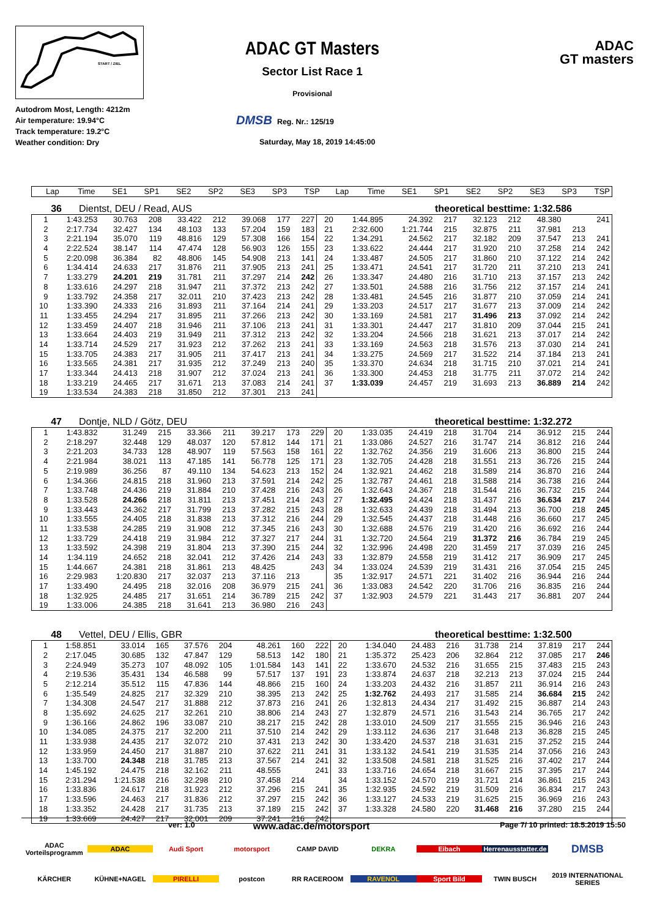START / ZIEL
ADAC GT Masters
Sector List Race 1
Provisional
ADAC
GT masters
Autodrom Most, Length: 4212m
Air temperature: 19.94°C
Track temperature: 19.2°C
Weather condition: Dry
DMSB Reg. Nr.: 125/19
Saturday, May 18, 2019 14:45:00
| Lap | Time | SE1 | SP1 | SE2 | SP2 | SE3 | SP3 | TSP | Lap | Time | SE1 | SP1 | SE2 | SP2 | SE3 | SP3 | TSP |
| --- | --- | --- | --- | --- | --- | --- | --- | --- | --- | --- | --- | --- | --- | --- | --- | --- | --- |
36 Dientst, DEU / Read, AUS theoretical besttime: 1:32.586
| 1 | 1:43.253 | 30.763 | 208 | 33.422 | 212 | 39.068 | 177 | 227 | 20 | 1:44.895 | 24.392 | 217 | 32.123 | 212 | 48.380 | | 241 |
| 2 | 2:17.734 | 32.427 | 134 | 48.103 | 133 | 57.204 | 159 | 183 | 21 | 2:32.600 | 1:21.744 | 215 | 32.875 | 211 | 37.981 | 213 | |
| 3 | 2:21.194 | 35.070 | 119 | 48.816 | 129 | 57.308 | 166 | 154 | 22 | 1:34.291 | 24.562 | 217 | 32.182 | 209 | 37.547 | 213 | 241 |
| 4 | 2:22.524 | 38.147 | 114 | 47.474 | 128 | 56.903 | 126 | 155 | 23 | 1:33.622 | 24.444 | 217 | 31.920 | 210 | 37.258 | 214 | 242 |
| 5 | 2:20.098 | 36.384 | 82 | 48.806 | 145 | 54.908 | 213 | 141 | 24 | 1:33.487 | 24.505 | 217 | 31.860 | 210 | 37.122 | 214 | 242 |
| 6 | 1:34.414 | 24.633 | 217 | 31.876 | 211 | 37.905 | 213 | 241 | 25 | 1:33.471 | 24.541 | 217 | 31.720 | 211 | 37.210 | 213 | 241 |
| 7 | 1:33.279 | 24.201 | 219 | 31.781 | 211 | 37.297 | 214 | 242 | 26 | 1:33.347 | 24.480 | 216 | 31.710 | 213 | 37.157 | 213 | 242 |
| 8 | 1:33.616 | 24.297 | 218 | 31.947 | 211 | 37.372 | 213 | 242 | 27 | 1:33.501 | 24.588 | 216 | 31.756 | 212 | 37.157 | 214 | 241 |
| 9 | 1:33.792 | 24.358 | 217 | 32.011 | 210 | 37.423 | 213 | 242 | 28 | 1:33.481 | 24.545 | 216 | 31.877 | 210 | 37.059 | 214 | 241 |
| 10 | 1:33.390 | 24.333 | 216 | 31.893 | 211 | 37.164 | 214 | 241 | 29 | 1:33.203 | 24.517 | 217 | 31.677 | 213 | 37.009 | 214 | 242 |
| 11 | 1:33.455 | 24.294 | 217 | 31.895 | 211 | 37.266 | 213 | 242 | 30 | 1:33.169 | 24.581 | 217 | 31.496 | 213 | 37.092 | 214 | 242 |
| 12 | 1:33.459 | 24.407 | 218 | 31.946 | 211 | 37.106 | 213 | 241 | 31 | 1:33.301 | 24.447 | 217 | 31.810 | 209 | 37.044 | 215 | 241 |
| 13 | 1:33.664 | 24.403 | 219 | 31.949 | 211 | 37.312 | 213 | 242 | 32 | 1:33.204 | 24.566 | 218 | 31.621 | 213 | 37.017 | 214 | 242 |
| 14 | 1:33.714 | 24.529 | 217 | 31.923 | 212 | 37.262 | 213 | 241 | 33 | 1:33.169 | 24.563 | 218 | 31.576 | 213 | 37.030 | 214 | 241 |
| 15 | 1:33.705 | 24.383 | 217 | 31.905 | 211 | 37.417 | 213 | 241 | 34 | 1:33.275 | 24.569 | 217 | 31.522 | 214 | 37.184 | 213 | 241 |
| 16 | 1:33.565 | 24.381 | 217 | 31.935 | 212 | 37.249 | 213 | 240 | 35 | 1:33.370 | 24.634 | 218 | 31.715 | 210 | 37.021 | 214 | 241 |
| 17 | 1:33.344 | 24.413 | 218 | 31.907 | 212 | 37.024 | 213 | 241 | 36 | 1:33.300 | 24.453 | 218 | 31.775 | 211 | 37.072 | 214 | 242 |
| 18 | 1:33.219 | 24.465 | 217 | 31.671 | 213 | 37.083 | 214 | 241 | 37 | 1:33.039 | 24.457 | 219 | 31.693 | 213 | 36.889 | 214 | 242 |
| 19 | 1:33.534 | 24.383 | 218 | 31.850 | 212 | 37.301 | 213 | 241 | | | | | | | | | |
47 Dontje, NLD / Götz, DEU theoretical besttime: 1:32.272
| 1 | 1:43.832 | 31.249 | 215 | 33.366 | 211 | 39.217 | 173 | 229 | 20 | 1:33.035 | 24.419 | 218 | 31.704 | 214 | 36.912 | 215 | 244 |
| 2 | 2:18.297 | 32.448 | 129 | 48.037 | 120 | 57.812 | 144 | 171 | 21 | 1:33.086 | 24.527 | 216 | 31.747 | 214 | 36.812 | 216 | 244 |
| 3 | 2:21.203 | 34.733 | 128 | 48.907 | 119 | 57.563 | 158 | 161 | 22 | 1:32.762 | 24.356 | 219 | 31.606 | 213 | 36.800 | 215 | 244 |
| 4 | 2:21.984 | 38.021 | 113 | 47.185 | 141 | 56.778 | 125 | 171 | 23 | 1:32.705 | 24.428 | 218 | 31.551 | 213 | 36.726 | 215 | 244 |
| 5 | 2:19.989 | 36.256 | 87 | 49.110 | 134 | 54.623 | 213 | 152 | 24 | 1:32.921 | 24.462 | 218 | 31.589 | 214 | 36.870 | 216 | 244 |
| 6 | 1:34.366 | 24.815 | 218 | 31.960 | 213 | 37.591 | 214 | 242 | 25 | 1:32.787 | 24.461 | 218 | 31.588 | 214 | 36.738 | 216 | 244 |
| 7 | 1:33.748 | 24.436 | 219 | 31.884 | 210 | 37.428 | 216 | 243 | 26 | 1:32.643 | 24.367 | 218 | 31.544 | 216 | 36.732 | 215 | 244 |
| 8 | 1:33.528 | 24.266 | 218 | 31.811 | 213 | 37.451 | 214 | 243 | 27 | 1:32.495 | 24.424 | 218 | 31.437 | 216 | 36.634 | 217 | 244 |
| 9 | 1:33.443 | 24.362 | 217 | 31.799 | 213 | 37.282 | 215 | 243 | 28 | 1:32.633 | 24.439 | 218 | 31.494 | 213 | 36.700 | 218 | 245 |
| 10 | 1:33.555 | 24.405 | 218 | 31.838 | 213 | 37.312 | 216 | 244 | 29 | 1:32.545 | 24.437 | 218 | 31.448 | 216 | 36.660 | 217 | 245 |
| 11 | 1:33.538 | 24.285 | 219 | 31.908 | 212 | 37.345 | 216 | 243 | 30 | 1:32.688 | 24.576 | 219 | 31.420 | 216 | 36.692 | 216 | 244 |
| 12 | 1:33.729 | 24.418 | 219 | 31.984 | 212 | 37.327 | 217 | 244 | 31 | 1:32.720 | 24.564 | 219 | 31.372 | 216 | 36.784 | 219 | 245 |
| 13 | 1:33.592 | 24.398 | 219 | 31.804 | 213 | 37.390 | 215 | 244 | 32 | 1:32.996 | 24.498 | 220 | 31.459 | 217 | 37.039 | 216 | 245 |
| 14 | 1:34.119 | 24.652 | 218 | 32.041 | 212 | 37.426 | 214 | 243 | 33 | 1:32.879 | 24.558 | 219 | 31.412 | 217 | 36.909 | 217 | 245 |
| 15 | 1:44.667 | 24.381 | 218 | 31.861 | 213 | 48.425 | | 243 | 34 | 1:33.024 | 24.539 | 219 | 31.431 | 216 | 37.054 | 215 | 245 |
| 16 | 2:29.983 | 1:20.830 | 217 | 32.037 | 213 | 37.116 | 213 | | 35 | 1:32.917 | 24.571 | 221 | 31.402 | 216 | 36.944 | 216 | 244 |
| 17 | 1:33.490 | 24.495 | 218 | 32.016 | 208 | 36.979 | 215 | 241 | 36 | 1:33.083 | 24.542 | 220 | 31.706 | 216 | 36.835 | 216 | 244 |
| 18 | 1:32.925 | 24.485 | 217 | 31.651 | 214 | 36.789 | 215 | 242 | 37 | 1:32.903 | 24.579 | 221 | 31.443 | 217 | 36.881 | 207 | 244 |
| 19 | 1:33.006 | 24.385 | 218 | 31.641 | 213 | 36.980 | 216 | 243 | | | | | | | | | |
48 Vettel, DEU / Ellis, GBR theoretical besttime: 1:32.500
| 1 | 1:58.851 | 33.014 | 165 | 37.576 | 204 | 48.261 | 160 | 222 | 20 | 1:34.040 | 24.483 | 216 | 31.738 | 214 | 37.819 | 217 | 244 |
| 2 | 2:17.045 | 30.685 | 132 | 47.847 | 129 | 58.513 | 142 | 180 | 21 | 1:35.372 | 25.423 | 206 | 32.864 | 212 | 37.085 | 217 | 246 |
| 3 | 2:24.949 | 35.273 | 107 | 48.092 | 105 | 1:01.584 | 143 | 141 | 22 | 1:33.670 | 24.532 | 216 | 31.655 | 215 | 37.483 | 215 | 243 |
| 4 | 2:19.536 | 35.431 | 134 | 46.588 | 99 | 57.517 | 137 | 191 | 23 | 1:33.874 | 24.637 | 218 | 32.213 | 213 | 37.024 | 215 | 244 |
| 5 | 2:12.214 | 35.512 | 115 | 47.836 | 144 | 48.866 | 215 | 160 | 24 | 1:33.203 | 24.432 | 216 | 31.857 | 211 | 36.914 | 216 | 243 |
| 6 | 1:35.549 | 24.825 | 217 | 32.329 | 210 | 38.395 | 213 | 242 | 25 | 1:32.762 | 24.493 | 217 | 31.585 | 214 | 36.684 | 215 | 242 |
| 7 | 1:34.308 | 24.547 | 217 | 31.888 | 212 | 37.873 | 216 | 241 | 26 | 1:32.813 | 24.434 | 217 | 31.492 | 215 | 36.887 | 214 | 243 |
| 8 | 1:35.692 | 24.625 | 217 | 32.261 | 210 | 38.806 | 214 | 243 | 27 | 1:32.879 | 24.571 | 216 | 31.543 | 214 | 36.765 | 217 | 242 |
| 9 | 1:36.166 | 24.862 | 196 | 33.087 | 210 | 38.217 | 215 | 242 | 28 | 1:33.010 | 24.509 | 217 | 31.555 | 215 | 36.946 | 216 | 243 |
| 10 | 1:34.085 | 24.375 | 217 | 32.200 | 211 | 37.510 | 214 | 242 | 29 | 1:33.112 | 24.636 | 217 | 31.648 | 213 | 36.828 | 215 | 245 |
| 11 | 1:33.938 | 24.435 | 217 | 32.072 | 210 | 37.431 | 213 | 242 | 30 | 1:33.420 | 24.537 | 218 | 31.631 | 215 | 37.252 | 215 | 244 |
| 12 | 1:33.959 | 24.450 | 217 | 31.887 | 210 | 37.622 | 211 | 241 | 31 | 1:33.132 | 24.541 | 219 | 31.535 | 214 | 37.056 | 216 | 243 |
| 13 | 1:33.700 | 24.348 | 218 | 31.785 | 213 | 37.567 | 214 | 241 | 32 | 1:33.508 | 24.581 | 218 | 31.525 | 216 | 37.402 | 217 | 244 |
| 14 | 1:45.192 | 24.475 | 218 | 32.162 | 211 | 48.555 | | 241 | 33 | 1:33.716 | 24.654 | 218 | 31.667 | 215 | 37.395 | 217 | 244 |
| 15 | 2:31.294 | 1:21.538 | 216 | 32.298 | 210 | 37.458 | 214 | | 34 | 1:33.152 | 24.570 | 219 | 31.721 | 214 | 36.861 | 215 | 243 |
| 16 | 1:33.836 | 24.617 | 218 | 31.923 | 212 | 37.296 | 215 | 241 | 35 | 1:32.935 | 24.592 | 219 | 31.509 | 216 | 36.834 | 217 | 243 |
| 17 | 1:33.596 | 24.463 | 217 | 31.836 | 212 | 37.297 | 215 | 242 | 36 | 1:33.127 | 24.533 | 219 | 31.625 | 215 | 36.969 | 216 | 243 |
| 18 | 1:33.352 | 24.428 | 217 | 31.735 | 213 | 37.189 | 215 | 242 | 37 | 1:33.328 | 24.580 | 220 | 31.468 | 216 | 37.280 | 215 | 244 |
| 19 | 1:33.669 | 24.427 | 217 | 32.001 | 209 | 37.241 | 216 | 242 | | | | | | | | | |
ver: 1.0 www.adac.de/motorsport Page 7/ 10 printed: 18.5.2019 15:50
ADAC Vorteilsprogramm ADAC Audi Sport motorsport CAMP DAVID DEKRA Eibach Herrenausstatter.de DMSB KÄRCHER KÜHNE+NAGEL PIRELLI postcon RR RACEROOM RAVENOL Sport Bild TWIN BUSCH 2019 INTERNATIONAL SERIES